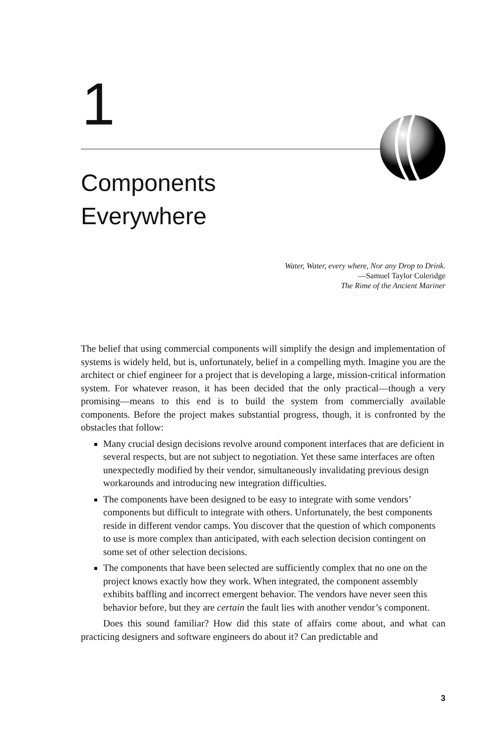1
Components
Everywhere
Water, Water, every where, Nor any Drop to Drink.
—Samuel Taylor Coleridge
The Rime of the Ancient Mariner
The belief that using commercial components will simplify the design and implementation of systems is widely held, but is, unfortunately, belief in a compelling myth. Imagine you are the architect or chief engineer for a project that is developing a large, mission-critical information system. For whatever reason, it has been decided that the only practical—though a very promising—means to this end is to build the system from commercially available components. Before the project makes substantial progress, though, it is confronted by the obstacles that follow:
Many crucial design decisions revolve around component interfaces that are deficient in several respects, but are not subject to negotiation. Yet these same interfaces are often unexpectedly modified by their vendor, simultaneously invalidating previous design workarounds and introducing new integration difficulties.
The components have been designed to be easy to integrate with some vendors’ components but difficult to integrate with others. Unfortunately, the best components reside in different vendor camps. You discover that the question of which components to use is more complex than anticipated, with each selection decision contingent on some set of other selection decisions.
The components that have been selected are sufficiently complex that no one on the project knows exactly how they work. When integrated, the component assembly exhibits baffling and incorrect emergent behavior. The vendors have never seen this behavior before, but they are certain the fault lies with another vendor’s component.
Does this sound familiar? How did this state of affairs come about, and what can practicing designers and software engineers do about it? Can predictable and
3